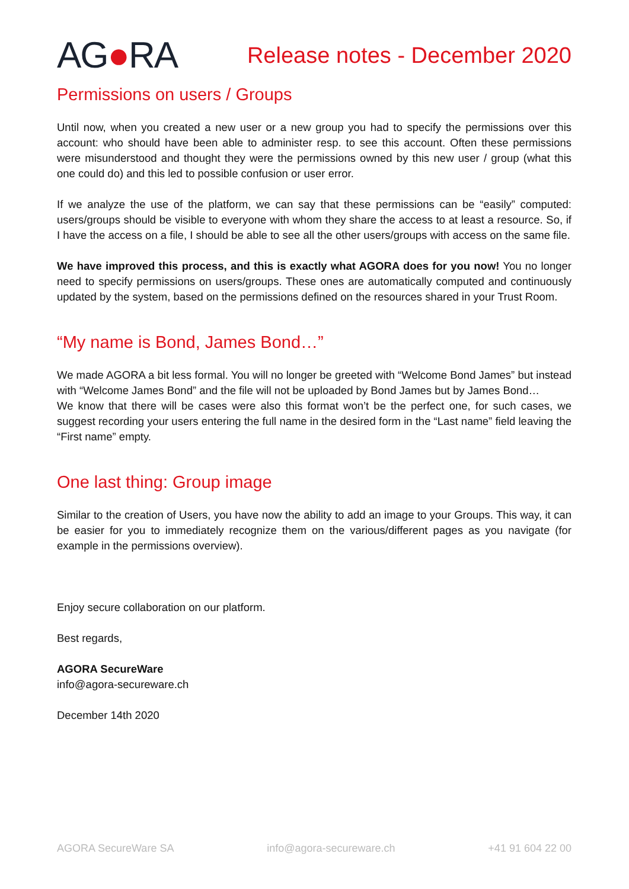AG●RA
Release notes - December 2020
Permissions on users / Groups
Until now, when you created a new user or a new group you had to specify the permissions over this account: who should have been able to administer resp. to see this account. Often these permissions were misunderstood and thought they were the permissions owned by this new user / group (what this one could do) and this led to possible confusion or user error.
If we analyze the use of the platform, we can say that these permissions can be “easily” computed: users/groups should be visible to everyone with whom they share the access to at least a resource. So, if I have the access on a file, I should be able to see all the other users/groups with access on the same file.
We have improved this process, and this is exactly what AGORA does for you now! You no longer need to specify permissions on users/groups. These ones are automatically computed and continuously updated by the system, based on the permissions defined on the resources shared in your Trust Room.
“My name is Bond, James Bond…”
We made AGORA a bit less formal. You will no longer be greeted with “Welcome Bond James” but instead with “Welcome James Bond” and the file will not be uploaded by Bond James but by James Bond…
We know that there will be cases were also this format won’t be the perfect one, for such cases, we suggest recording your users entering the full name in the desired form in the “Last name” field leaving the “First name” empty.
One last thing: Group image
Similar to the creation of Users, you have now the ability to add an image to your Groups. This way, it can be easier for you to immediately recognize them on the various/different pages as you navigate (for example in the permissions overview).
Enjoy secure collaboration on our platform.
Best regards,
AGORA SecureWare
info@agora-secureware.ch
December 14th 2020
AGORA SecureWare SA info@agora-secureware.ch +41 91 604 22 00